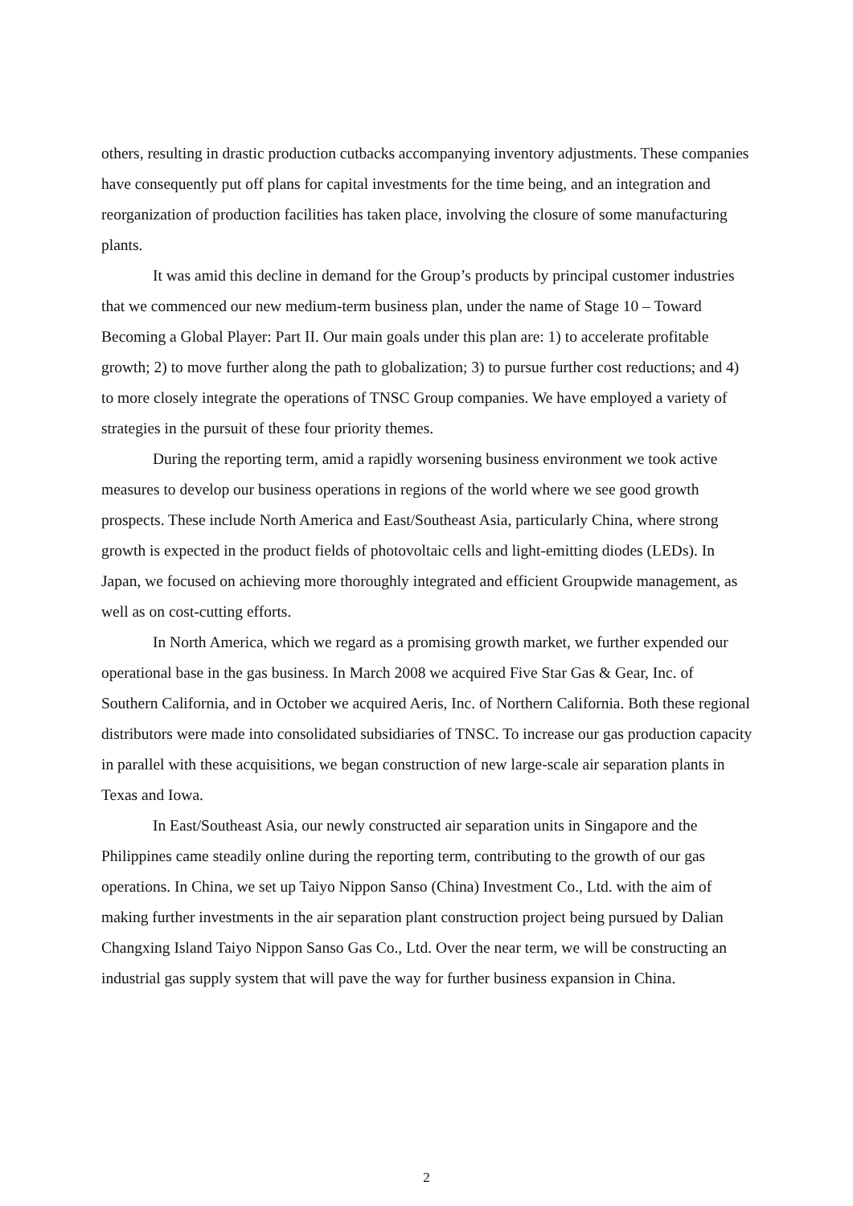others, resulting in drastic production cutbacks accompanying inventory adjustments. These companies have consequently put off plans for capital investments for the time being, and an integration and reorganization of production facilities has taken place, involving the closure of some manufacturing plants.
It was amid this decline in demand for the Group’s products by principal customer industries that we commenced our new medium-term business plan, under the name of Stage 10 – Toward Becoming a Global Player: Part II. Our main goals under this plan are: 1) to accelerate profitable growth; 2) to move further along the path to globalization; 3) to pursue further cost reductions; and 4) to more closely integrate the operations of TNSC Group companies. We have employed a variety of strategies in the pursuit of these four priority themes.
During the reporting term, amid a rapidly worsening business environment we took active measures to develop our business operations in regions of the world where we see good growth prospects. These include North America and East/Southeast Asia, particularly China, where strong growth is expected in the product fields of photovoltaic cells and light-emitting diodes (LEDs). In Japan, we focused on achieving more thoroughly integrated and efficient Groupwide management, as well as on cost-cutting efforts.
In North America, which we regard as a promising growth market, we further expended our operational base in the gas business. In March 2008 we acquired Five Star Gas & Gear, Inc. of Southern California, and in October we acquired Aeris, Inc. of Northern California. Both these regional distributors were made into consolidated subsidiaries of TNSC. To increase our gas production capacity in parallel with these acquisitions, we began construction of new large-scale air separation plants in Texas and Iowa.
In East/Southeast Asia, our newly constructed air separation units in Singapore and the Philippines came steadily online during the reporting term, contributing to the growth of our gas operations. In China, we set up Taiyo Nippon Sanso (China) Investment Co., Ltd. with the aim of making further investments in the air separation plant construction project being pursued by Dalian Changxing Island Taiyo Nippon Sanso Gas Co., Ltd. Over the near term, we will be constructing an industrial gas supply system that will pave the way for further business expansion in China.
2